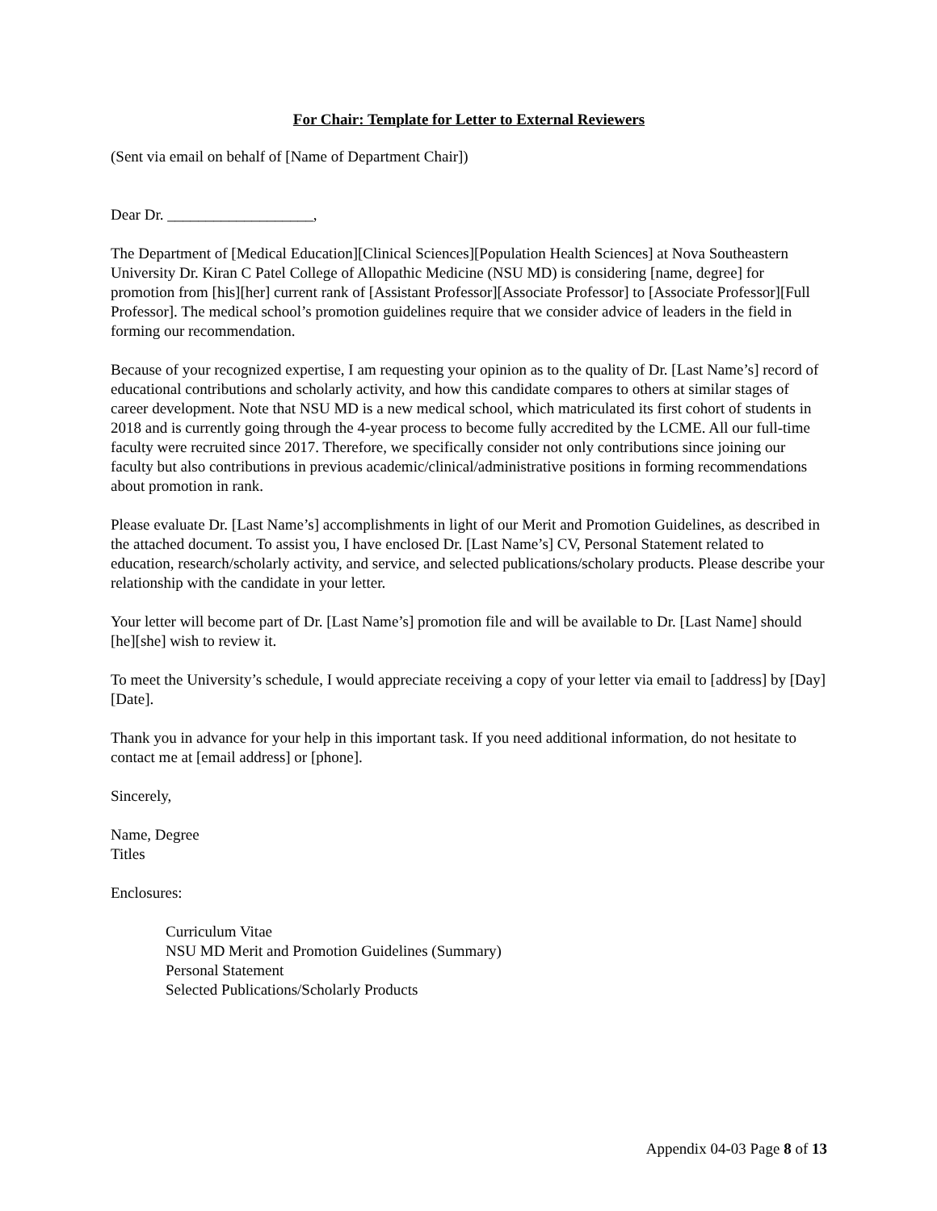For Chair: Template for Letter to External Reviewers
(Sent via email on behalf of [Name of Department Chair])
Dear Dr. ___________________,
The Department of [Medical Education][Clinical Sciences][Population Health Sciences] at Nova Southeastern University Dr. Kiran C Patel College of Allopathic Medicine (NSU MD) is considering [name, degree] for promotion from [his][her] current rank of [Assistant Professor][Associate Professor] to [Associate Professor][Full Professor]. The medical school’s promotion guidelines require that we consider advice of leaders in the field in forming our recommendation.
Because of your recognized expertise, I am requesting your opinion as to the quality of Dr. [Last Name’s] record of educational contributions and scholarly activity, and how this candidate compares to others at similar stages of career development. Note that NSU MD is a new medical school, which matriculated its first cohort of students in 2018 and is currently going through the 4-year process to become fully accredited by the LCME. All our full-time faculty were recruited since 2017. Therefore, we specifically consider not only contributions since joining our faculty but also contributions in previous academic/clinical/administrative positions in forming recommendations about promotion in rank.
Please evaluate Dr. [Last Name’s] accomplishments in light of our Merit and Promotion Guidelines, as described in the attached document. To assist you, I have enclosed Dr. [Last Name’s] CV, Personal Statement related to education, research/scholarly activity, and service, and selected publications/scholary products. Please describe your relationship with the candidate in your letter.
Your letter will become part of Dr. [Last Name’s] promotion file and will be available to Dr. [Last Name] should [he][she] wish to review it.
To meet the University’s schedule, I would appreciate receiving a copy of your letter via email to [address] by [Day][Date].
Thank you in advance for your help in this important task. If you need additional information, do not hesitate to contact me at [email address] or [phone].
Sincerely,
Name, Degree
Titles
Enclosures:
Curriculum Vitae
NSU MD Merit and Promotion Guidelines (Summary)
Personal Statement
Selected Publications/Scholarly Products
Appendix 04-03 Page 8 of 13